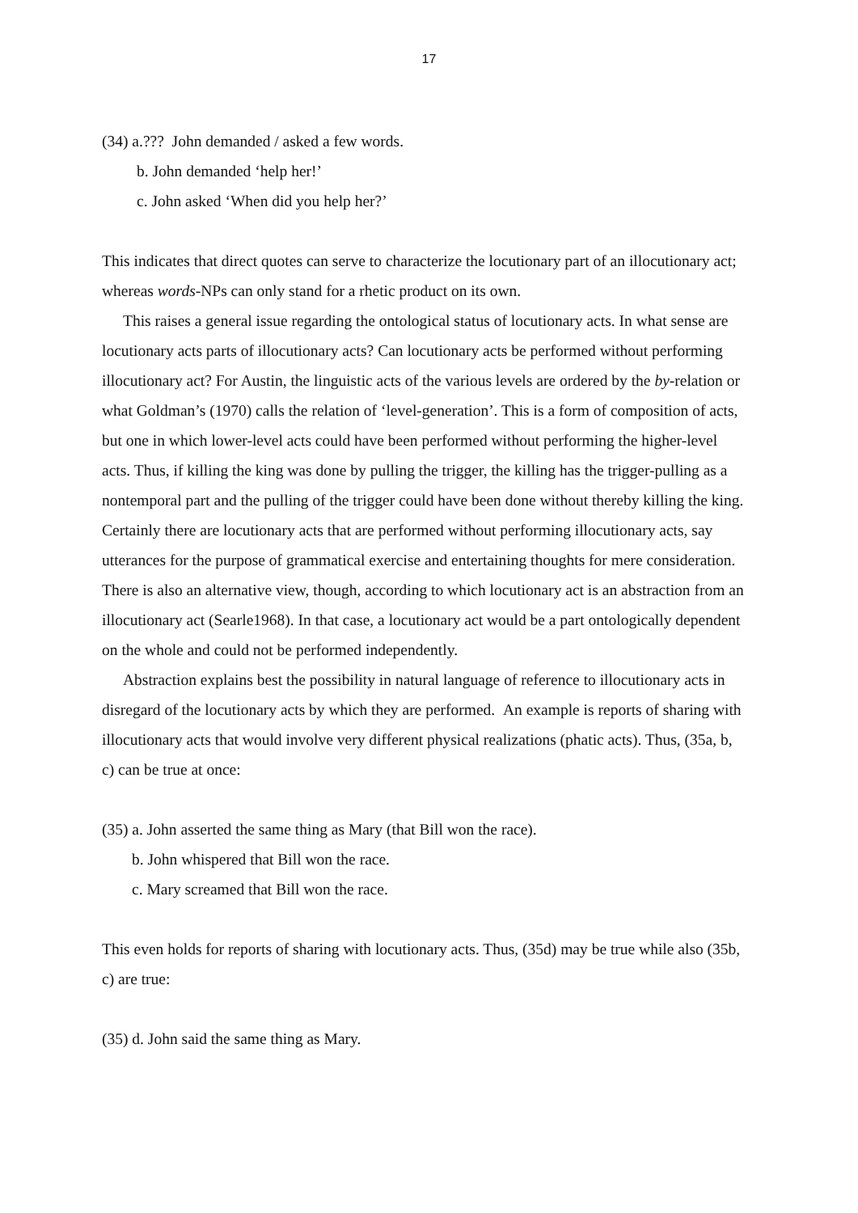17
(34) a.??? John demanded / asked a few words.
b. John demanded ‘help her!’
c. John asked ‘When did you help her?’
This indicates that direct quotes can serve to characterize the locutionary part of an illocutionary act; whereas words-NPs can only stand for a rhetic product on its own.
This raises a general issue regarding the ontological status of locutionary acts. In what sense are locutionary acts parts of illocutionary acts? Can locutionary acts be performed without performing illocutionary act? For Austin, the linguistic acts of the various levels are ordered by the by-relation or what Goldman’s (1970) calls the relation of ‘level-generation’. This is a form of composition of acts, but one in which lower-level acts could have been performed without performing the higher-level acts. Thus, if killing the king was done by pulling the trigger, the killing has the trigger-pulling as a nontemporal part and the pulling of the trigger could have been done without thereby killing the king. Certainly there are locutionary acts that are performed without performing illocutionary acts, say utterances for the purpose of grammatical exercise and entertaining thoughts for mere consideration. There is also an alternative view, though, according to which locutionary act is an abstraction from an illocutionary act (Searle1968). In that case, a locutionary act would be a part ontologically dependent on the whole and could not be performed independently.
Abstraction explains best the possibility in natural language of reference to illocutionary acts in disregard of the locutionary acts by which they are performed. An example is reports of sharing with illocutionary acts that would involve very different physical realizations (phatic acts). Thus, (35a, b, c) can be true at once:
(35) a. John asserted the same thing as Mary (that Bill won the race).
b. John whispered that Bill won the race.
c. Mary screamed that Bill won the race.
This even holds for reports of sharing with locutionary acts. Thus, (35d) may be true while also (35b, c) are true:
(35) d. John said the same thing as Mary.